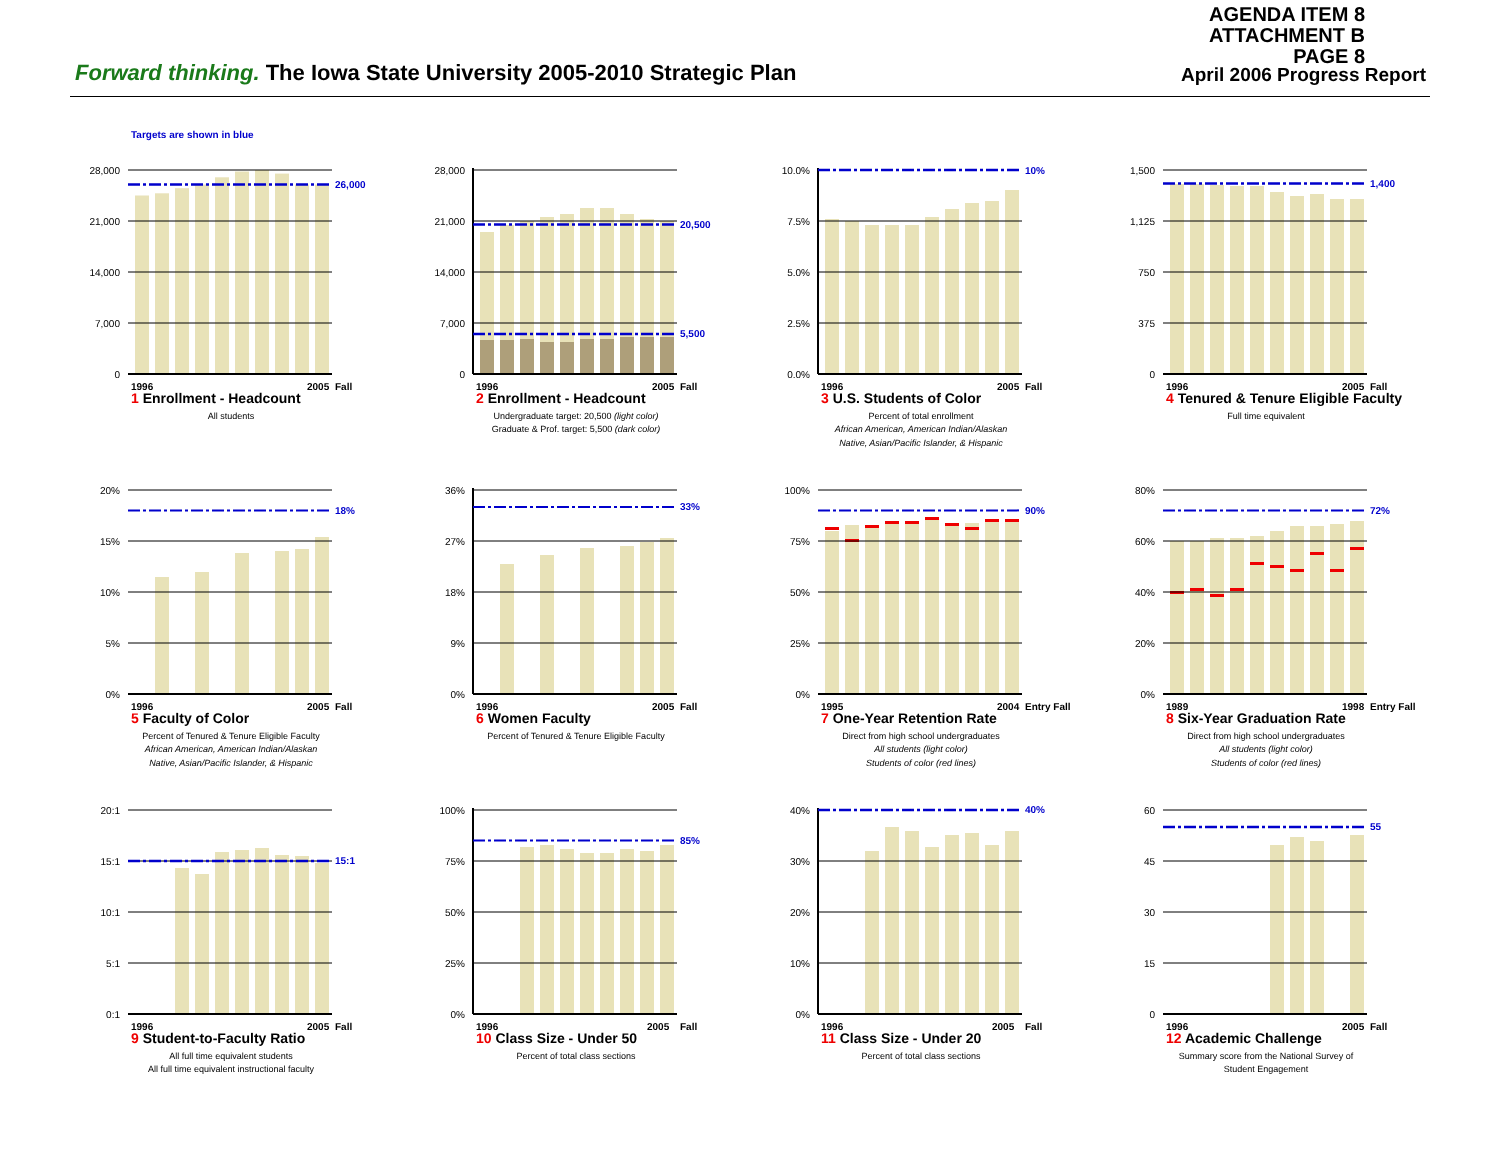AGENDA ITEM 8
ATTACHMENT B
PAGE 8
Forward thinking. The Iowa State University 2005-2010 Strategic Plan
April 2006 Progress Report
Targets are shown in blue
26,000
28,000
21,000
14,000
7,000
0
1996
2005
Fall
1 Enrollment - Headcount
All students
20,500
5,500
28,000
21,000
14,000
7,000
0
1996
2005
Fall
2 Enrollment - Headcount
Undergraduate target: 20,500 (light color)
Graduate & Prof. target: 5,500 (dark color)
10%
10.0%
7.5%
5.0%
2.5%
0.0%
1996
2005
Fall
3 U.S. Students of Color
Percent of total enrollment
African American, American Indian/Alaskan Native, Asian/Pacific Islander, & Hispanic
1,400
1,500
1,125
750
375
0
1996
2005
Fall
4 Tenured & Tenure Eligible Faculty
Full time equivalent
18%
20%
15%
10%
5%
0%
1996
2005
Fall
5 Faculty of Color
Percent of Tenured & Tenure Eligible Faculty
African American, American Indian/Alaskan Native, Asian/Pacific Islander, & Hispanic
33%
36%
27%
18%
9%
0%
1996
2005
Fall
6 Women Faculty
Percent of Tenured & Tenure Eligible Faculty
90%
100%
75%
50%
25%
0%
1995
2004
Entry Fall
7 One-Year Retention Rate
Direct from high school undergraduates
All students (light color)
Students of color (red lines)
72%
80%
60%
40%
20%
0%
1989
1998
Entry Fall
8 Six-Year Graduation Rate
Direct from high school undergraduates
All students (light color)
Students of color (red lines)
15:1
20:1
15:1
10:1
5:1
0:1
1996
2005
Fall
9 Student-to-Faculty Ratio
All full time equivalent students
All full time equivalent instructional faculty
85%
100%
75%
50%
25%
0%
1996
2005
Fall
10 Class Size - Under 50
Percent of total class sections
40%
40%
30%
20%
10%
0%
1996
2005
Fall
11 Class Size - Under 20
Percent of total class sections
55
60
45
30
15
0
1996
2005
Fall
12 Academic Challenge
Summary score from the National Survey of Student Engagement